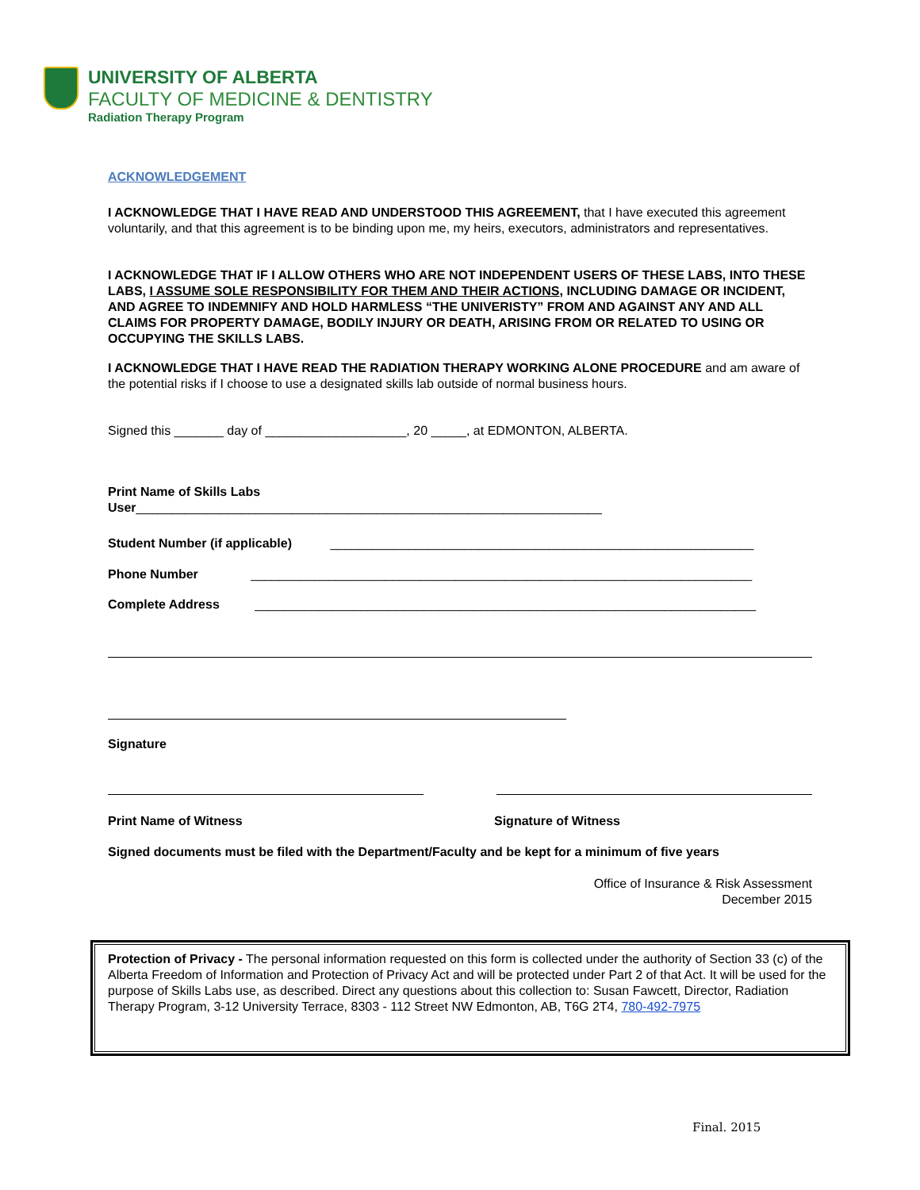UNIVERSITY OF ALBERTA
FACULTY OF MEDICINE & DENTISTRY
Radiation Therapy Program
ACKNOWLEDGEMENT
I ACKNOWLEDGE THAT I HAVE READ AND UNDERSTOOD THIS AGREEMENT, that I have executed this agreement voluntarily, and that this agreement is to be binding upon me, my heirs, executors, administrators and representatives.
I ACKNOWLEDGE THAT IF I ALLOW OTHERS WHO ARE NOT INDEPENDENT USERS OF THESE LABS, INTO THESE LABS, I ASSUME SOLE RESPONSIBILITY FOR THEM AND THEIR ACTIONS, INCLUDING DAMAGE OR INCIDENT, AND AGREE TO INDEMNIFY AND HOLD HARMLESS “THE UNIVERISTY” FROM AND AGAINST ANY AND ALL CLAIMS FOR PROPERTY DAMAGE, BODILY INJURY OR DEATH, ARISING FROM OR RELATED TO USING OR OCCUPYING THE SKILLS LABS.
I ACKNOWLEDGE THAT I HAVE READ THE RADIATION THERAPY WORKING ALONE PROCEDURE and am aware of the potential risks if I choose to use a designated skills lab outside of normal business hours.
Signed this _______ day of ____________________, 20 _____, at EDMONTON, ALBERTA.
Print Name of Skills Labs
User__________________________________________________________________
Student Number (if applicable) ____________________________________________________________
Phone Number _______________________________________________________________________
Complete Address _______________________________________________________________________
Signature
Print Name of Witness Signature of Witness
Signed documents must be filed with the Department/Faculty and be kept for a minimum of five years
Office of Insurance & Risk Assessment
December 2015
Protection of Privacy - The personal information requested on this form is collected under the authority of Section 33 (c) of the Alberta Freedom of Information and Protection of Privacy Act and will be protected under Part 2 of that Act. It will be used for the purpose of Skills Labs use, as described. Direct any questions about this collection to: Susan Fawcett, Director, Radiation Therapy Program, 3-12 University Terrace, 8303 - 112 Street NW Edmonton, AB, T6G 2T4, 780-492-7975
Final. 2015